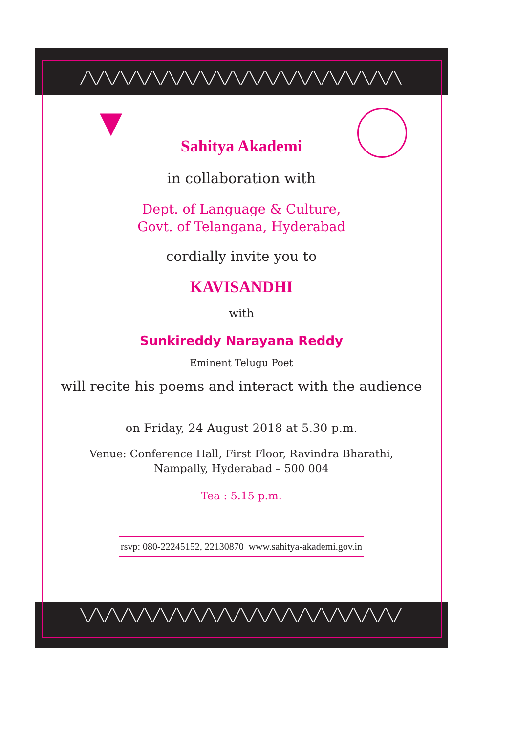╱╲╱╲╱╲╱╲╱╲╱╲╱╲╱╲╱╲╱╲╱╲╱╲╱╲╱╲╱╲╱╲╱╲╱╲╱╲╱╲
╲╱╲╱╲╱╲╱╲╱╲╱╲╱╲╱╲╱╲╱╲╱╲╱╲╱╲╱╲╱╲╱╲╱╲╱╲╱╲╱
▼
Sahitya Akademi
in collaboration with
Dept. of Language & Culture,
Govt. of Telangana, Hyderabad
cordially invite you to
KAVISANDHI
with
Sunkireddy Narayana Reddy
Eminent Telugu Poet
will recite his poems and interact with the audience
on Friday, 24 August 2018 at 5.30 p.m.
Venue: Conference Hall, First Floor, Ravindra Bharathi,
Nampally, Hyderabad – 500 004
Tea : 5.15 p.m.
rsvp: 080-22245152, 22130870 www.sahitya-akademi.gov.in